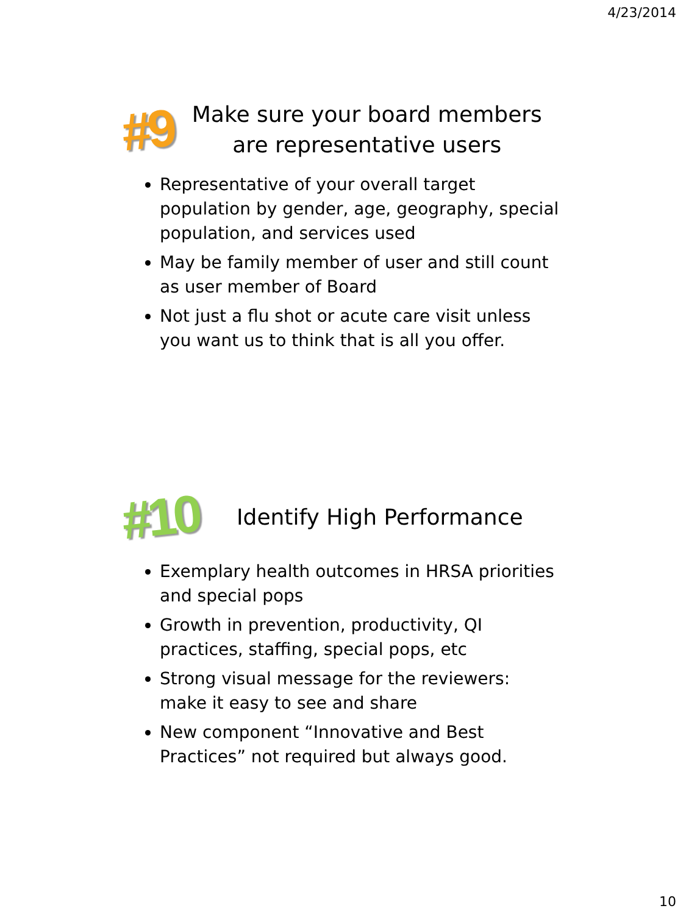4/23/2014
#9
Make sure your board members
are representative users
Representative of your overall target population by gender, age, geography, special population, and services used
May be family member of user and still count as user member of Board
Not just a flu shot or acute care visit unless you want us to think that is all you offer.
#10
Identify High Performance
Exemplary health outcomes in HRSA priorities and special pops
Growth in prevention, productivity, QI practices, staffing, special pops, etc
Strong visual message for the reviewers: make it easy to see and share
New component “Innovative and Best Practices” not required but always good.
10